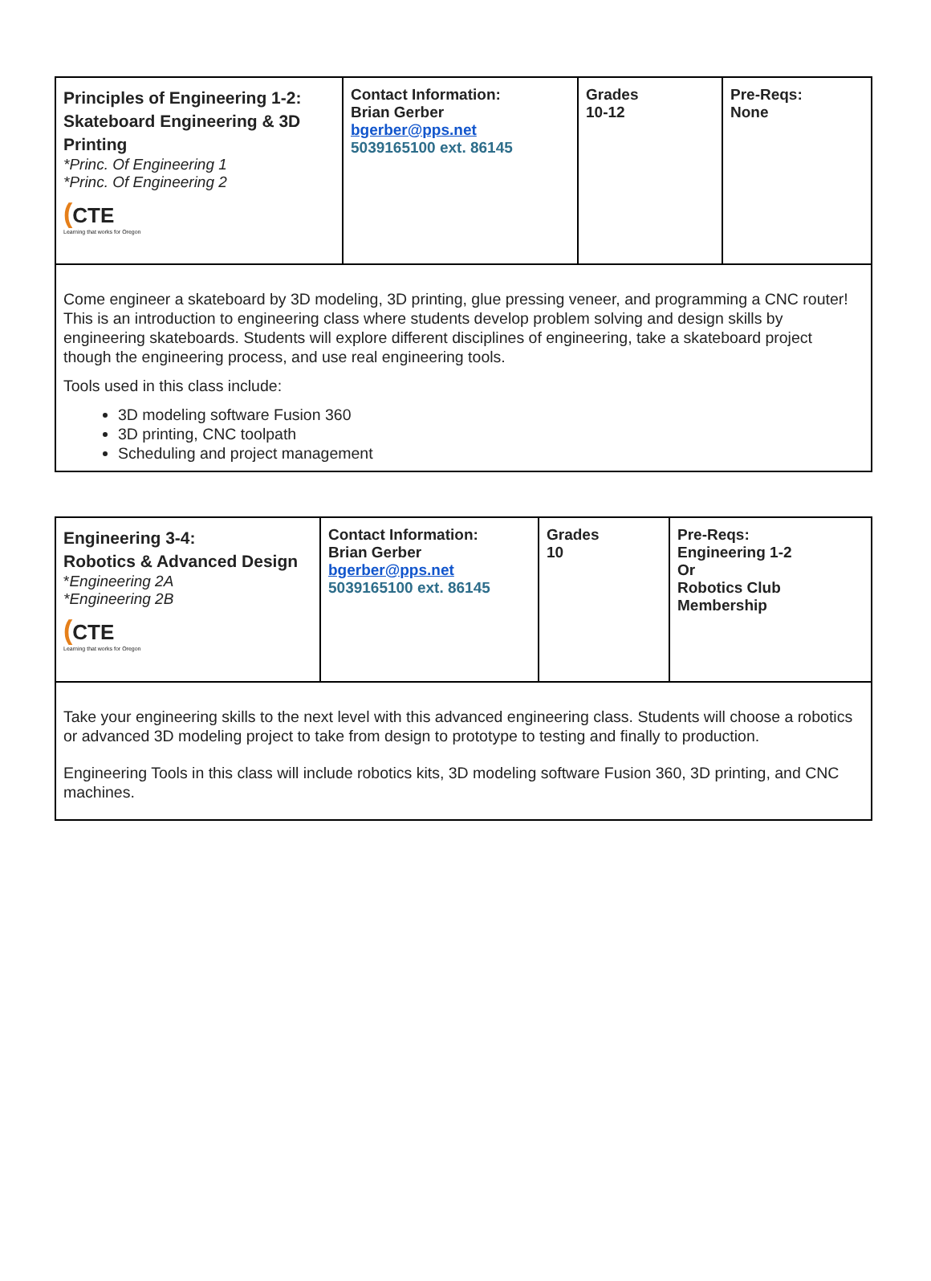| Principles of Engineering 1-2: Skateboard Engineering & 3D Printing *Princ. Of Engineering 1 *Princ. Of Engineering 2 ( CTE Learning that works for Oregon | Contact Information: Brian Gerber bgerber@pps.net 5039165100 ext. 86145 | Grades 10-12 | Pre-Reqs: None |
| Come engineer a skateboard by 3D modeling, 3D printing, glue pressing veneer, and programming a CNC router! This is an introduction to engineering class where students develop problem solving and design skills by engineering skateboards. Students will explore different disciplines of engineering, take a skateboard project though the engineering process, and use real engineering tools. Tools used in this class include: 3D modeling software Fusion 360 3D printing, CNC toolpath Scheduling and project management | | | |
| Engineering 3-4: Robotics & Advanced Design * Engineering 2A *Engineering 2B ( CTE Learning that works for Oregon | Contact Information: Brian Gerber bgerber@pps.net 5039165100 ext. 86145 | Grades 10 | Pre-Reqs: Engineering 1-2 Or Robotics Club Membership |
| Take your engineering skills to the next level with this advanced engineering class. Students will choose a robotics or advanced 3D modeling project to take from design to prototype to testing and finally to production. Engineering Tools in this class will include robotics kits, 3D modeling software Fusion 360, 3D printing, and CNC machines. | | | |